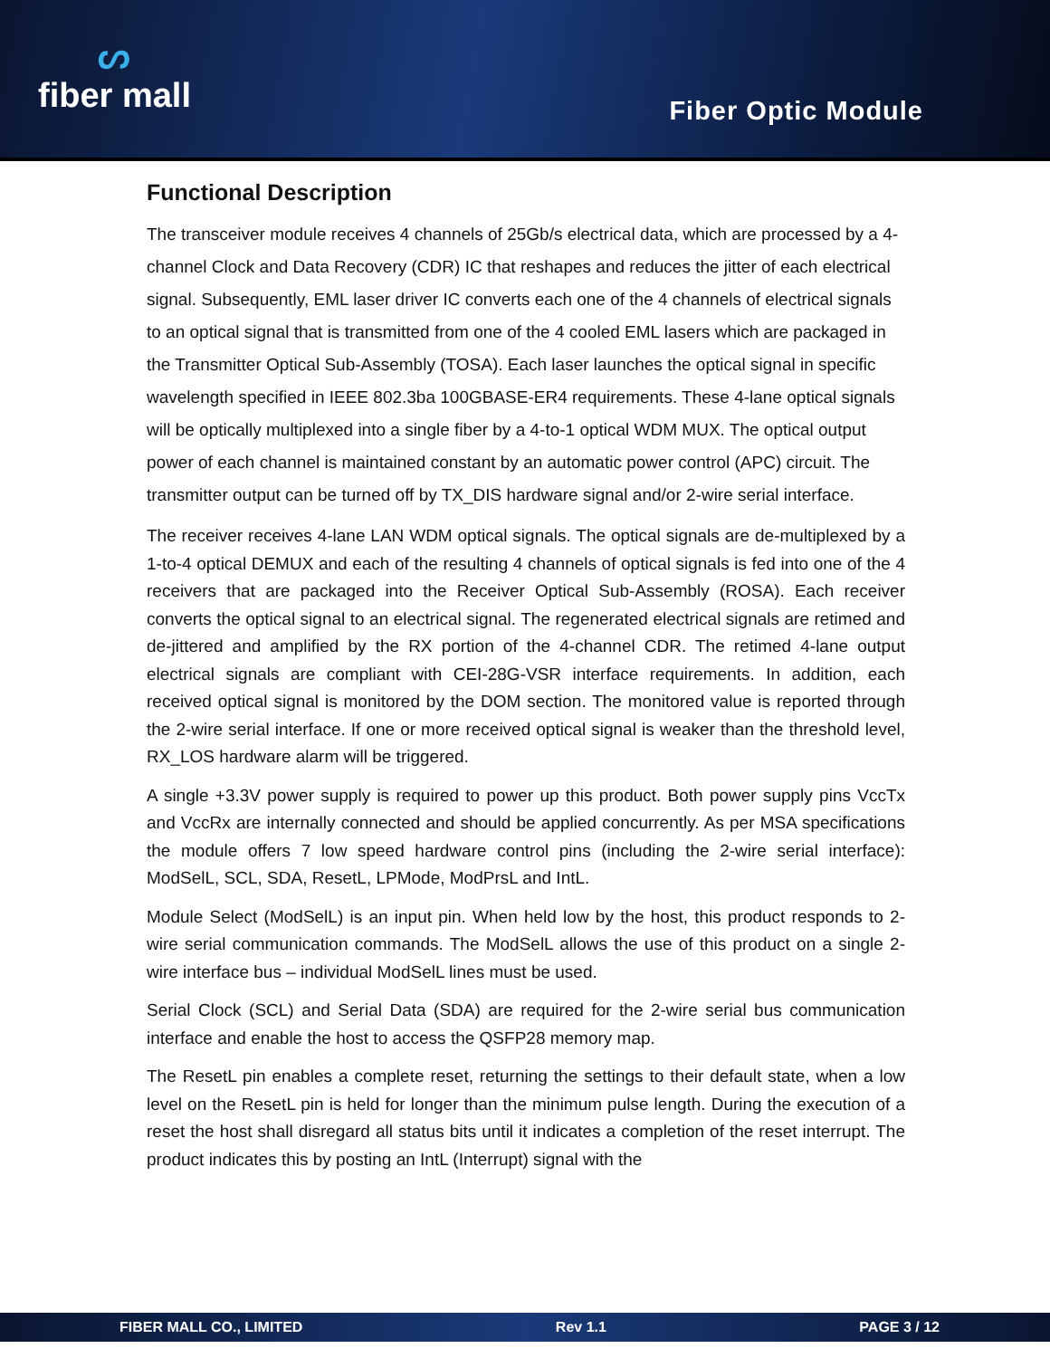ᔕfiber mall
Fiber Optic Module
Functional Description
The transceiver module receives 4 channels of 25Gb/s electrical data, which are processed by a 4-channel Clock and Data Recovery (CDR) IC that reshapes and reduces the jitter of each electrical signal. Subsequently, EML laser driver IC converts each one of the 4 channels of electrical signals to an optical signal that is transmitted from one of the 4 cooled EML lasers which are packaged in the Transmitter Optical Sub-Assembly (TOSA). Each laser launches the optical signal in specific wavelength specified in IEEE 802.3ba 100GBASE-ER4 requirements. These 4-lane optical signals will be optically multiplexed into a single fiber by a 4-to-1 optical WDM MUX. The optical output power of each channel is maintained constant by an automatic power control (APC) circuit. The transmitter output can be turned off by TX_DIS hardware signal and/or 2-wire serial interface.
The receiver receives 4-lane LAN WDM optical signals. The optical signals are de-multiplexed by a 1-to-4 optical DEMUX and each of the resulting 4 channels of optical signals is fed into one of the 4 receivers that are packaged into the Receiver Optical Sub-Assembly (ROSA). Each receiver converts the optical signal to an electrical signal. The regenerated electrical signals are retimed and de-jittered and amplified by the RX portion of the 4-channel CDR. The retimed 4-lane output electrical signals are compliant with CEI-28G-VSR interface requirements. In addition, each received optical signal is monitored by the DOM section. The monitored value is reported through the 2-wire serial interface. If one or more received optical signal is weaker than the threshold level, RX_LOS hardware alarm will be triggered.
A single +3.3V power supply is required to power up this product. Both power supply pins VccTx and VccRx are internally connected and should be applied concurrently. As per MSA specifications the module offers 7 low speed hardware control pins (including the 2-wire serial interface): ModSelL, SCL, SDA, ResetL, LPMode, ModPrsL and IntL.
Module Select (ModSelL) is an input pin. When held low by the host, this product responds to 2-wire serial communication commands. The ModSelL allows the use of this product on a single 2-wire interface bus – individual ModSelL lines must be used.
Serial Clock (SCL) and Serial Data (SDA) are required for the 2-wire serial bus communication interface and enable the host to access the QSFP28 memory map.
The ResetL pin enables a complete reset, returning the settings to their default state, when a low level on the ResetL pin is held for longer than the minimum pulse length. During the execution of a reset the host shall disregard all status bits until it indicates a completion of the reset interrupt. The product indicates this by posting an IntL (Interrupt) signal with the
FIBER MALL CO., LIMITED Rev 1.1 PAGE 3 / 12